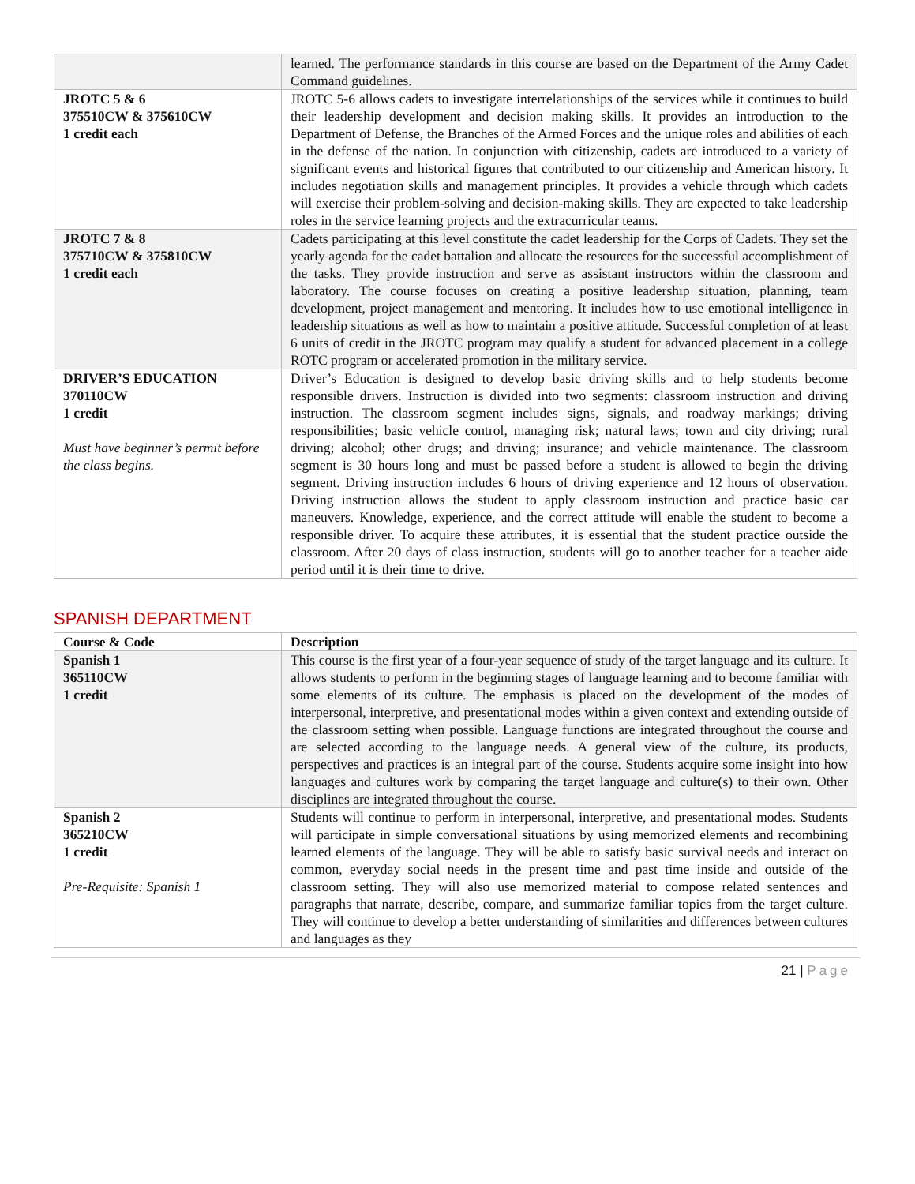| | learned. The performance standards in this course are based on the Department of the Army Cadet Command guidelines. |
| JROTC 5 & 6 375510CW & 375610CW 1 credit each | JROTC 5-6 allows cadets to investigate interrelationships of the services while it continues to build their leadership development and decision making skills. It provides an introduction to the Department of Defense, the Branches of the Armed Forces and the unique roles and abilities of each in the defense of the nation. In conjunction with citizenship, cadets are introduced to a variety of significant events and historical figures that contributed to our citizenship and American history. It includes negotiation skills and management principles. It provides a vehicle through which cadets will exercise their problem-solving and decision-making skills. They are expected to take leadership roles in the service learning projects and the extracurricular teams. |
| JROTC 7 & 8 375710CW & 375810CW 1 credit each | Cadets participating at this level constitute the cadet leadership for the Corps of Cadets. They set the yearly agenda for the cadet battalion and allocate the resources for the successful accomplishment of the tasks. They provide instruction and serve as assistant instructors within the classroom and laboratory. The course focuses on creating a positive leadership situation, planning, team development, project management and mentoring. It includes how to use emotional intelligence in leadership situations as well as how to maintain a positive attitude. Successful completion of at least 6 units of credit in the JROTC program may qualify a student for advanced placement in a college ROTC program or accelerated promotion in the military service. |
| DRIVER’S EDUCATION 370110CW 1 credit Must have beginner’s permit before the class begins. | Driver’s Education is designed to develop basic driving skills and to help students become responsible drivers. Instruction is divided into two segments: classroom instruction and driving instruction. The classroom segment includes signs, signals, and roadway markings; driving responsibilities; basic vehicle control, managing risk; natural laws; town and city driving; rural driving; alcohol; other drugs; and driving; insurance; and vehicle maintenance. The classroom segment is 30 hours long and must be passed before a student is allowed to begin the driving segment. Driving instruction includes 6 hours of driving experience and 12 hours of observation. Driving instruction allows the student to apply classroom instruction and practice basic car maneuvers. Knowledge, experience, and the correct attitude will enable the student to become a responsible driver. To acquire these attributes, it is essential that the student practice outside the classroom. After 20 days of class instruction, students will go to another teacher for a teacher aide period until it is their time to drive. |
SPANISH DEPARTMENT
| Course & Code | Description |
| --- | --- |
| Spanish 1 365110CW 1 credit | This course is the first year of a four-year sequence of study of the target language and its culture. It allows students to perform in the beginning stages of language learning and to become familiar with some elements of its culture. The emphasis is placed on the development of the modes of interpersonal, interpretive, and presentational modes within a given context and extending outside of the classroom setting when possible. Language functions are integrated throughout the course and are selected according to the language needs. A general view of the culture, its products, perspectives and practices is an integral part of the course. Students acquire some insight into how languages and cultures work by comparing the target language and culture(s) to their own. Other disciplines are integrated throughout the course. |
| Spanish 2 365210CW 1 credit Pre-Requisite: Spanish 1 | Students will continue to perform in interpersonal, interpretive, and presentational modes. Students will participate in simple conversational situations by using memorized elements and recombining learned elements of the language. They will be able to satisfy basic survival needs and interact on common, everyday social needs in the present time and past time inside and outside of the classroom setting. They will also use memorized material to compose related sentences and paragraphs that narrate, describe, compare, and summarize familiar topics from the target culture. They will continue to develop a better understanding of similarities and differences between cultures and languages as they |
21 | Page